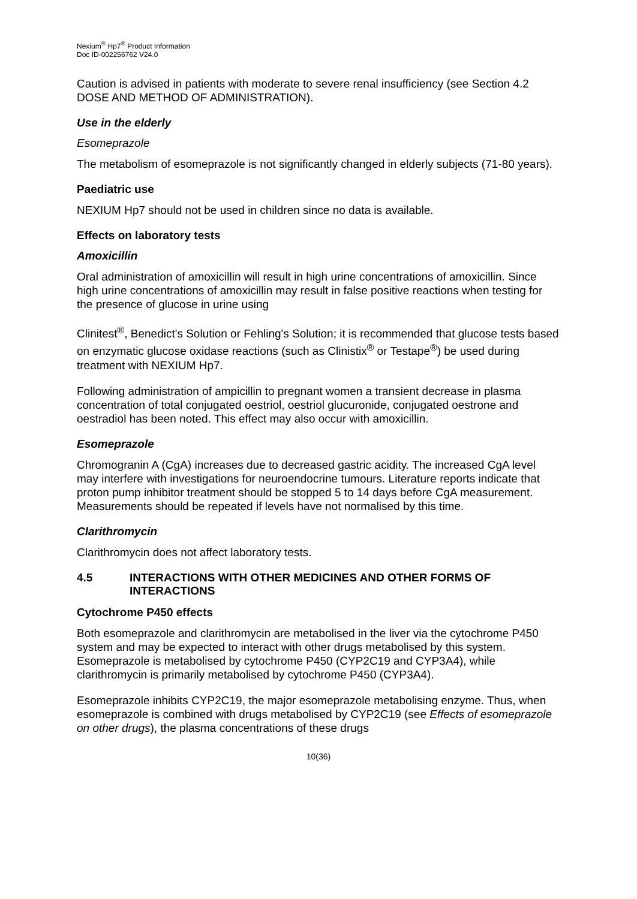Nexium<sup>®</sup> Hp7<sup>®</sup> Product Information
Doc ID-002256762 V24.0
Caution is advised in patients with moderate to severe renal insufficiency (see Section 4.2 DOSE AND METHOD OF ADMINISTRATION).
Use in the elderly
Esomeprazole
The metabolism of esomeprazole is not significantly changed in elderly subjects (71-80 years).
Paediatric use
NEXIUM Hp7 should not be used in children since no data is available.
Effects on laboratory tests
Amoxicillin
Oral administration of amoxicillin will result in high urine concentrations of amoxicillin. Since high urine concentrations of amoxicillin may result in false positive reactions when testing for the presence of glucose in urine using
Clinitest<sup>®</sup>, Benedict's Solution or Fehling's Solution; it is recommended that glucose tests based on enzymatic glucose oxidase reactions (such as Clinistix<sup>®</sup> or Testape<sup>®</sup>) be used during treatment with NEXIUM Hp7.
Following administration of ampicillin to pregnant women a transient decrease in plasma concentration of total conjugated oestriol, oestriol glucuronide, conjugated oestrone and oestradiol has been noted. This effect may also occur with amoxicillin.
Esomeprazole
Chromogranin A (CgA) increases due to decreased gastric acidity. The increased CgA level may interfere with investigations for neuroendocrine tumours. Literature reports indicate that proton pump inhibitor treatment should be stopped 5 to 14 days before CgA measurement. Measurements should be repeated if levels have not normalised by this time.
Clarithromycin
Clarithromycin does not affect laboratory tests.
4.5 INTERACTIONS WITH OTHER MEDICINES AND OTHER FORMS OF INTERACTIONS
Cytochrome P450 effects
Both esomeprazole and clarithromycin are metabolised in the liver via the cytochrome P450 system and may be expected to interact with other drugs metabolised by this system. Esomeprazole is metabolised by cytochrome P450 (CYP2C19 and CYP3A4), while clarithromycin is primarily metabolised by cytochrome P450 (CYP3A4).
Esomeprazole inhibits CYP2C19, the major esomeprazole metabolising enzyme. Thus, when esomeprazole is combined with drugs metabolised by CYP2C19 (see Effects of esomeprazole on other drugs), the plasma concentrations of these drugs
10(36)